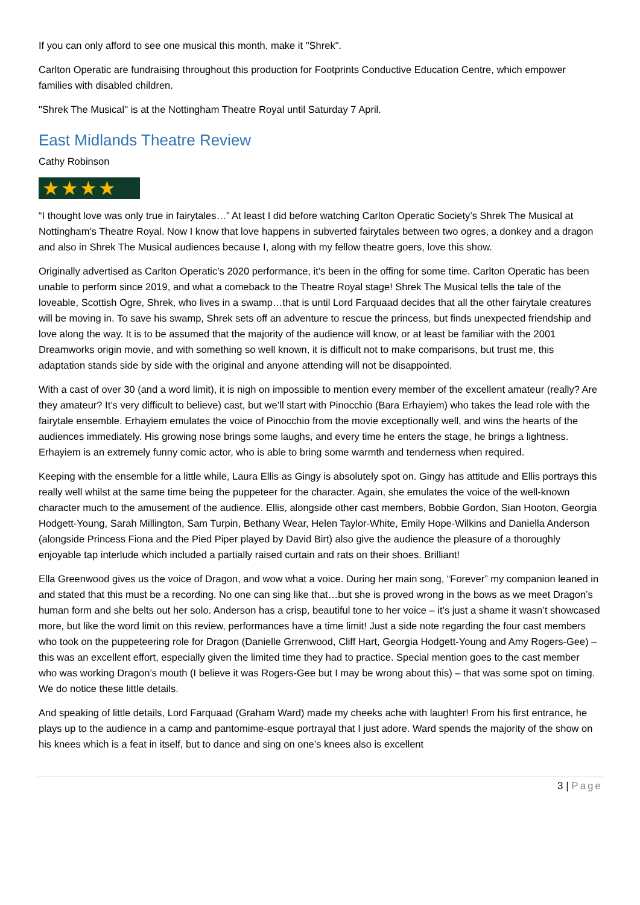If you can only afford to see one musical this month, make it "Shrek".
Carlton Operatic are fundraising throughout this production for Footprints Conductive Education Centre, which empower families with disabled children.
"Shrek The Musical" is at the Nottingham Theatre Royal until Saturday 7 April.
East Midlands Theatre Review
Cathy Robinson
★★★★
“I thought love was only true in fairytales…” At least I did before watching Carlton Operatic Society’s Shrek The Musical at Nottingham’s Theatre Royal. Now I know that love happens in subverted fairytales between two ogres, a donkey and a dragon and also in Shrek The Musical audiences because I, along with my fellow theatre goers, love this show.
Originally advertised as Carlton Operatic’s 2020 performance, it’s been in the offing for some time. Carlton Operatic has been unable to perform since 2019, and what a comeback to the Theatre Royal stage! Shrek The Musical tells the tale of the loveable, Scottish Ogre, Shrek, who lives in a swamp…that is until Lord Farquaad decides that all the other fairytale creatures will be moving in. To save his swamp, Shrek sets off an adventure to rescue the princess, but finds unexpected friendship and love along the way. It is to be assumed that the majority of the audience will know, or at least be familiar with the 2001 Dreamworks origin movie, and with something so well known, it is difficult not to make comparisons, but trust me, this adaptation stands side by side with the original and anyone attending will not be disappointed.
With a cast of over 30 (and a word limit), it is nigh on impossible to mention every member of the excellent amateur (really? Are they amateur? It’s very difficult to believe) cast, but we’ll start with Pinocchio (Bara Erhayiem) who takes the lead role with the fairytale ensemble. Erhayiem emulates the voice of Pinocchio from the movie exceptionally well, and wins the hearts of the audiences immediately. His growing nose brings some laughs, and every time he enters the stage, he brings a lightness. Erhayiem is an extremely funny comic actor, who is able to bring some warmth and tenderness when required.
Keeping with the ensemble for a little while, Laura Ellis as Gingy is absolutely spot on. Gingy has attitude and Ellis portrays this really well whilst at the same time being the puppeteer for the character. Again, she emulates the voice of the well-known character much to the amusement of the audience. Ellis, alongside other cast members, Bobbie Gordon, Sian Hooton, Georgia Hodgett-Young, Sarah Millington, Sam Turpin, Bethany Wear, Helen Taylor-White, Emily Hope-Wilkins and Daniella Anderson (alongside Princess Fiona and the Pied Piper played by David Birt) also give the audience the pleasure of a thoroughly enjoyable tap interlude which included a partially raised curtain and rats on their shoes. Brilliant!
Ella Greenwood gives us the voice of Dragon, and wow what a voice. During her main song, “Forever” my companion leaned in and stated that this must be a recording. No one can sing like that…but she is proved wrong in the bows as we meet Dragon’s human form and she belts out her solo. Anderson has a crisp, beautiful tone to her voice – it’s just a shame it wasn’t showcased more, but like the word limit on this review, performances have a time limit! Just a side note regarding the four cast members who took on the puppeteering role for Dragon (Danielle Grrenwood, Cliff Hart, Georgia Hodgett-Young and Amy Rogers-Gee) – this was an excellent effort, especially given the limited time they had to practice. Special mention goes to the cast member who was working Dragon’s mouth (I believe it was Rogers-Gee but I may be wrong about this) – that was some spot on timing. We do notice these little details.
And speaking of little details, Lord Farquaad (Graham Ward) made my cheeks ache with laughter! From his first entrance, he plays up to the audience in a camp and pantomime-esque portrayal that I just adore. Ward spends the majority of the show on his knees which is a feat in itself, but to dance and sing on one’s knees also is excellent
3 | Page